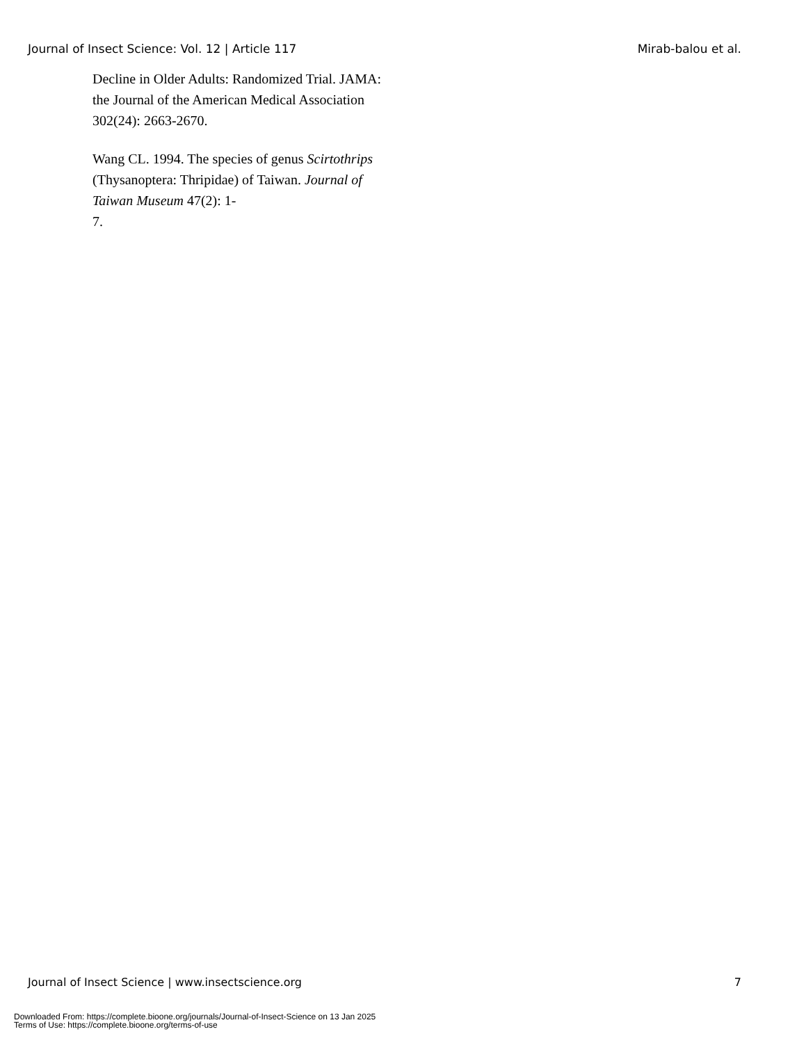Journal of Insect Science: Vol. 12 | Article 117 Mirab-balou et al.
Decline in Older Adults: Randomized Trial. JAMA: the Journal of the American Medical Association 302(24): 2663-2670.
Wang CL. 1994. The species of genus Scirtothrips (Thysanoptera: Thripidae) of Taiwan. Journal of Taiwan Museum 47(2): 1-
7.
Journal of Insect Science | www.insectscience.org 7
Downloaded From: https://complete.bioone.org/journals/Journal-of-Insect-Science on 13 Jan 2025
Terms of Use: https://complete.bioone.org/terms-of-use